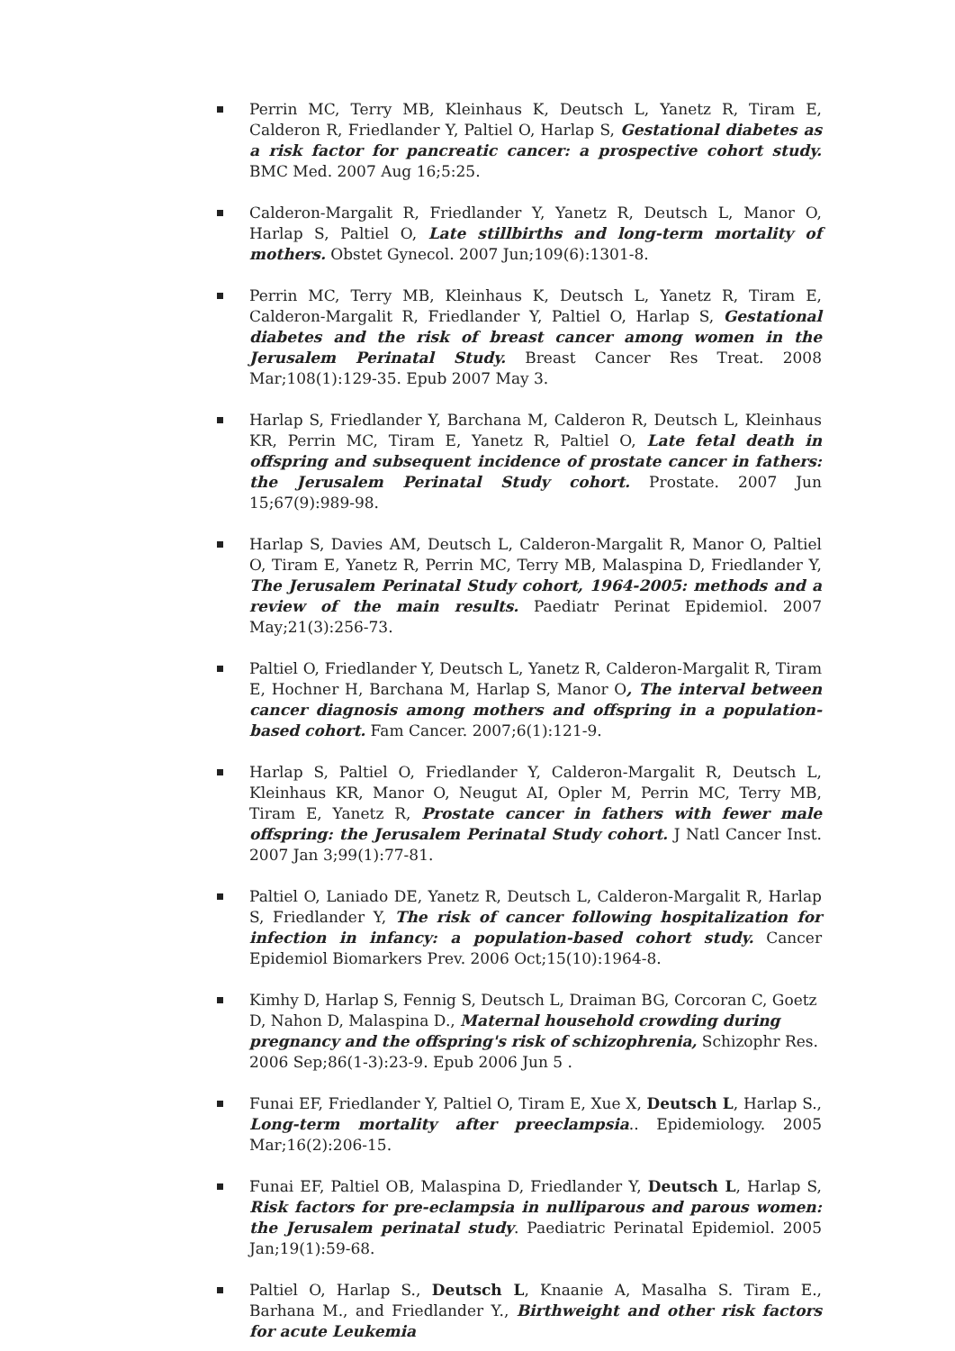Perrin MC, Terry MB, Kleinhaus K, Deutsch L, Yanetz R, Tiram E, Calderon R, Friedlander Y, Paltiel O, Harlap S, Gestational diabetes as a risk factor for pancreatic cancer: a prospective cohort study. BMC Med. 2007 Aug 16;5:25.
Calderon-Margalit R, Friedlander Y, Yanetz R, Deutsch L, Manor O, Harlap S, Paltiel O, Late stillbirths and long-term mortality of mothers. Obstet Gynecol. 2007 Jun;109(6):1301-8.
Perrin MC, Terry MB, Kleinhaus K, Deutsch L, Yanetz R, Tiram E, Calderon-Margalit R, Friedlander Y, Paltiel O, Harlap S, Gestational diabetes and the risk of breast cancer among women in the Jerusalem Perinatal Study. Breast Cancer Res Treat. 2008 Mar;108(1):129-35. Epub 2007 May 3.
Harlap S, Friedlander Y, Barchana M, Calderon R, Deutsch L, Kleinhaus KR, Perrin MC, Tiram E, Yanetz R, Paltiel O, Late fetal death in offspring and subsequent incidence of prostate cancer in fathers: the Jerusalem Perinatal Study cohort. Prostate. 2007 Jun 15;67(9):989-98.
Harlap S, Davies AM, Deutsch L, Calderon-Margalit R, Manor O, Paltiel O, Tiram E, Yanetz R, Perrin MC, Terry MB, Malaspina D, Friedlander Y, The Jerusalem Perinatal Study cohort, 1964-2005: methods and a review of the main results. Paediatr Perinat Epidemiol. 2007 May;21(3):256-73.
Paltiel O, Friedlander Y, Deutsch L, Yanetz R, Calderon-Margalit R, Tiram E, Hochner H, Barchana M, Harlap S, Manor O, The interval between cancer diagnosis among mothers and offspring in a population-based cohort. Fam Cancer. 2007;6(1):121-9.
Harlap S, Paltiel O, Friedlander Y, Calderon-Margalit R, Deutsch L, Kleinhaus KR, Manor O, Neugut AI, Opler M, Perrin MC, Terry MB, Tiram E, Yanetz R, Prostate cancer in fathers with fewer male offspring: the Jerusalem Perinatal Study cohort. J Natl Cancer Inst. 2007 Jan 3;99(1):77-81.
Paltiel O, Laniado DE, Yanetz R, Deutsch L, Calderon-Margalit R, Harlap S, Friedlander Y, The risk of cancer following hospitalization for infection in infancy: a population-based cohort study. Cancer Epidemiol Biomarkers Prev. 2006 Oct;15(10):1964-8.
Kimhy D, Harlap S, Fennig S, Deutsch L, Draiman BG, Corcoran C, Goetz D, Nahon D, Malaspina D., Maternal household crowding during pregnancy and the offspring's risk of schizophrenia, Schizophr Res. 2006 Sep;86(1-3):23-9. Epub 2006 Jun 5 .
Funai EF, Friedlander Y, Paltiel O, Tiram E, Xue X, Deutsch L, Harlap S., Long-term mortality after preeclampsia.. Epidemiology. 2005 Mar;16(2):206-15.
Funai EF, Paltiel OB, Malaspina D, Friedlander Y, Deutsch L, Harlap S, Risk factors for pre-eclampsia in nulliparous and parous women: the Jerusalem perinatal study. Paediatric Perinatal Epidemiol. 2005 Jan;19(1):59-68.
Paltiel O, Harlap S., Deutsch L, Knaanie A, Masalha S. Tiram E., Barhana M., and Friedlander Y., Birthweight and other risk factors for acute Leukemia